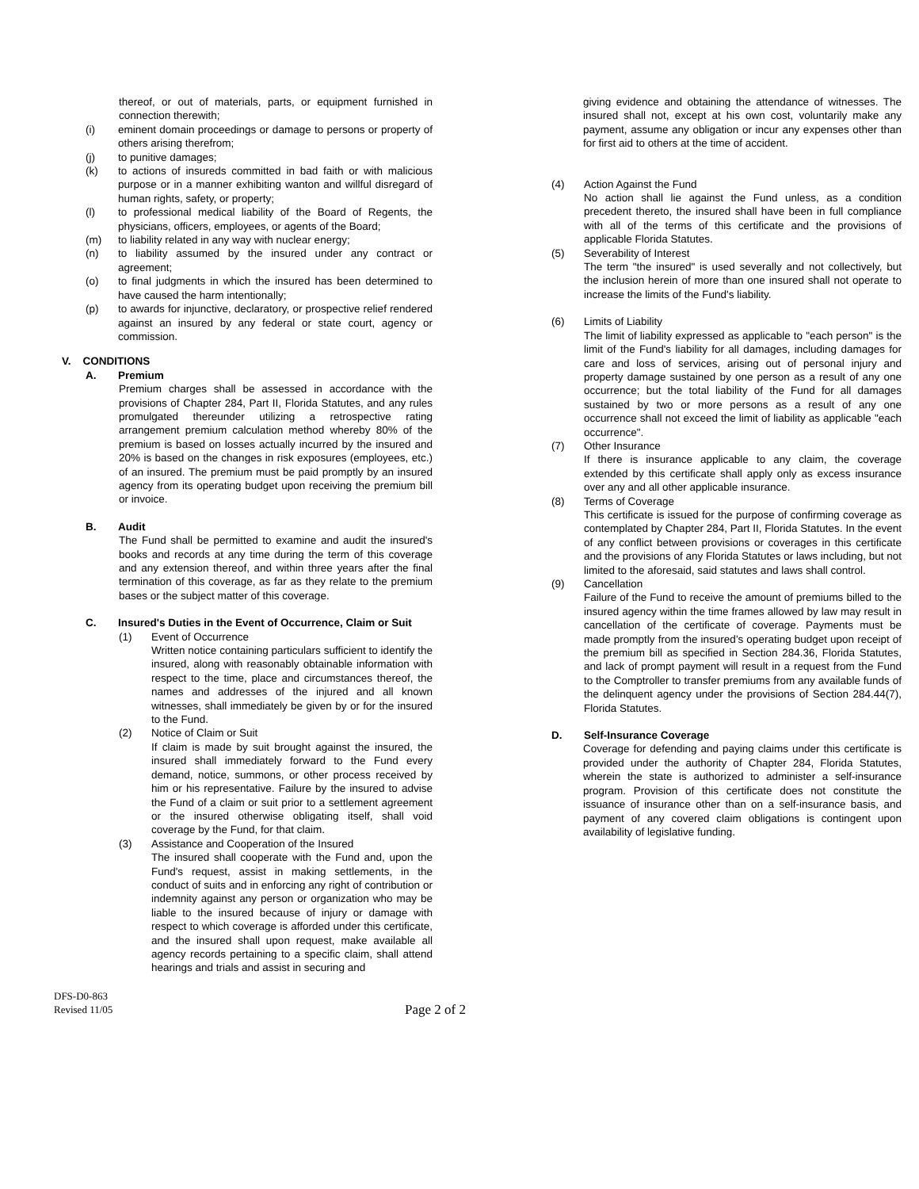thereof, or out of materials, parts, or equipment furnished in connection therewith;
(i) eminent domain proceedings or damage to persons or property of others arising therefrom;
(j) to punitive damages;
(k) to actions of insureds committed in bad faith or with malicious purpose or in a manner exhibiting wanton and willful disregard of human rights, safety, or property;
(l) to professional medical liability of the Board of Regents, the physicians, officers, employees, or agents of the Board;
(m) to liability related in any way with nuclear energy;
(n) to liability assumed by the insured under any contract or agreement;
(o) to final judgments in which the insured has been determined to have caused the harm intentionally;
(p) to awards for injunctive, declaratory, or prospective relief rendered against an insured by any federal or state court, agency or commission.
V. CONDITIONS
A. Premium
Premium charges shall be assessed in accordance with the provisions of Chapter 284, Part II, Florida Statutes, and any rules promulgated thereunder utilizing a retrospective rating arrangement premium calculation method whereby 80% of the premium is based on losses actually incurred by the insured and 20% is based on the changes in risk exposures (employees, etc.) of an insured. The premium must be paid promptly by an insured agency from its operating budget upon receiving the premium bill or invoice.
B. Audit
The Fund shall be permitted to examine and audit the insured's books and records at any time during the term of this coverage and any extension thereof, and within three years after the final termination of this coverage, as far as they relate to the premium bases or the subject matter of this coverage.
C. Insured's Duties in the Event of Occurrence, Claim or Suit
(1) Event of Occurrence
Written notice containing particulars sufficient to identify the insured, along with reasonably obtainable information with respect to the time, place and circumstances thereof, the names and addresses of the injured and all known witnesses, shall immediately be given by or for the insured to the Fund.
(2) Notice of Claim or Suit
If claim is made by suit brought against the insured, the insured shall immediately forward to the Fund every demand, notice, summons, or other process received by him or his representative. Failure by the insured to advise the Fund of a claim or suit prior to a settlement agreement or the insured otherwise obligating itself, shall void coverage by the Fund, for that claim.
(3) Assistance and Cooperation of the Insured
The insured shall cooperate with the Fund and, upon the Fund's request, assist in making settlements, in the conduct of suits and in enforcing any right of contribution or indemnity against any person or organization who may be liable to the insured because of injury or damage with respect to which coverage is afforded under this certificate, and the insured shall upon request, make available all agency records pertaining to a specific claim, shall attend hearings and trials and assist in securing and
giving evidence and obtaining the attendance of witnesses. The insured shall not, except at his own cost, voluntarily make any payment, assume any obligation or incur any expenses other than for first aid to others at the time of accident.
(4) Action Against the Fund
No action shall lie against the Fund unless, as a condition precedent thereto, the insured shall have been in full compliance with all of the terms of this certificate and the provisions of applicable Florida Statutes.
(5) Severability of Interest
The term "the insured" is used severally and not collectively, but the inclusion herein of more than one insured shall not operate to increase the limits of the Fund's liability.
(6) Limits of Liability
The limit of liability expressed as applicable to "each person" is the limit of the Fund's liability for all damages, including damages for care and loss of services, arising out of personal injury and property damage sustained by one person as a result of any one occurrence; but the total liability of the Fund for all damages sustained by two or more persons as a result of any one occurrence shall not exceed the limit of liability as applicable "each occurrence".
(7) Other Insurance
If there is insurance applicable to any claim, the coverage extended by this certificate shall apply only as excess insurance over any and all other applicable insurance.
(8) Terms of Coverage
This certificate is issued for the purpose of confirming coverage as contemplated by Chapter 284, Part II, Florida Statutes. In the event of any conflict between provisions or coverages in this certificate and the provisions of any Florida Statutes or laws including, but not limited to the aforesaid, said statutes and laws shall control.
(9) Cancellation
Failure of the Fund to receive the amount of premiums billed to the insured agency within the time frames allowed by law may result in cancellation of the certificate of coverage. Payments must be made promptly from the insured’s operating budget upon receipt of the premium bill as specified in Section 284.36, Florida Statutes, and lack of prompt payment will result in a request from the Fund to the Comptroller to transfer premiums from any available funds of the delinquent agency under the provisions of Section 284.44(7), Florida Statutes.
D. Self-Insurance Coverage
Coverage for defending and paying claims under this certificate is provided under the authority of Chapter 284, Florida Statutes, wherein the state is authorized to administer a self-insurance program. Provision of this certificate does not constitute the issuance of insurance other than on a self-insurance basis, and payment of any covered claim obligations is contingent upon availability of legislative funding.
DFS-D0-863
Revised 11/05 Page 2 of 2